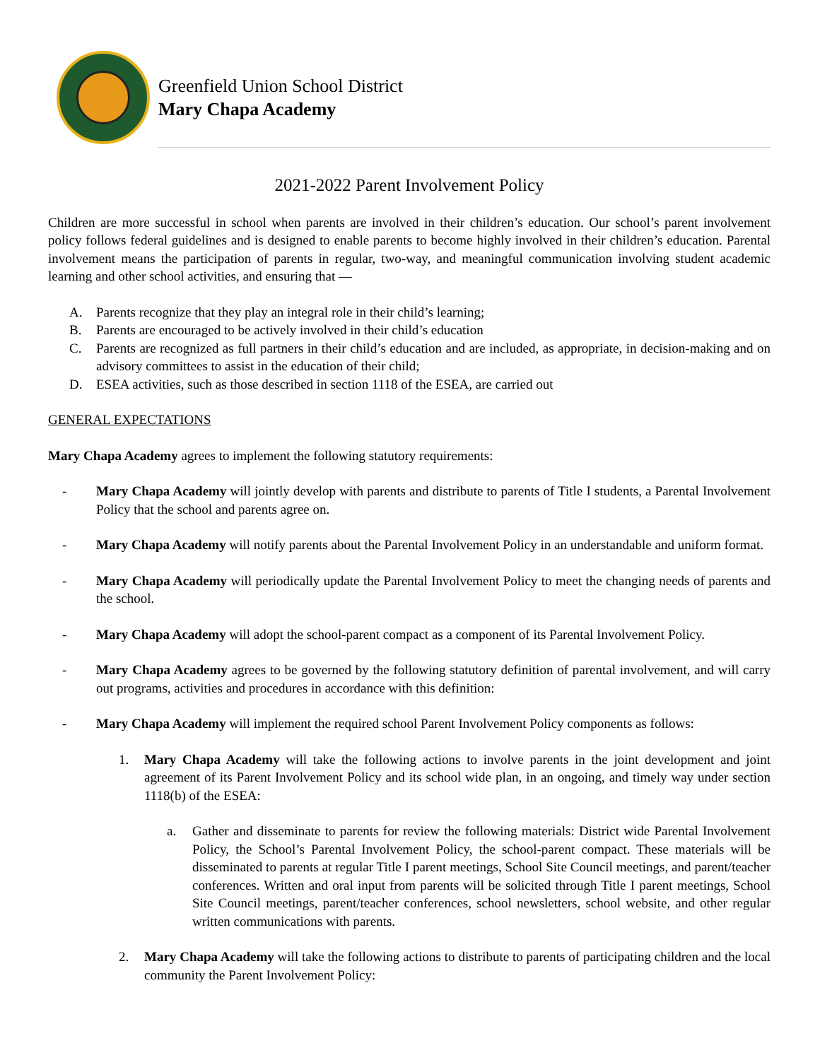Greenfield Union School District
Mary Chapa Academy
2021-2022 Parent Involvement Policy
Children are more successful in school when parents are involved in their children’s education. Our school’s parent involvement policy follows federal guidelines and is designed to enable parents to become highly involved in their children’s education. Parental involvement means the participation of parents in regular, two-way, and meaningful communication involving student academic learning and other school activities, and ensuring that —
A. Parents recognize that they play an integral role in their child’s learning;
B. Parents are encouraged to be actively involved in their child’s education
C. Parents are recognized as full partners in their child’s education and are included, as appropriate, in decision-making and on advisory committees to assist in the education of their child;
D. ESEA activities, such as those described in section 1118 of the ESEA, are carried out
GENERAL EXPECTATIONS
Mary Chapa Academy agrees to implement the following statutory requirements:
- Mary Chapa Academy will jointly develop with parents and distribute to parents of Title I students, a Parental Involvement Policy that the school and parents agree on.
- Mary Chapa Academy will notify parents about the Parental Involvement Policy in an understandable and uniform format.
- Mary Chapa Academy will periodically update the Parental Involvement Policy to meet the changing needs of parents and the school.
- Mary Chapa Academy will adopt the school-parent compact as a component of its Parental Involvement Policy.
- Mary Chapa Academy agrees to be governed by the following statutory definition of parental involvement, and will carry out programs, activities and procedures in accordance with this definition:
- Mary Chapa Academy will implement the required school Parent Involvement Policy components as follows:
1. Mary Chapa Academy will take the following actions to involve parents in the joint development and joint agreement of its Parent Involvement Policy and its school wide plan, in an ongoing, and timely way under section 1118(b) of the ESEA:
a. Gather and disseminate to parents for review the following materials: District wide Parental Involvement Policy, the School’s Parental Involvement Policy, the school-parent compact. These materials will be disseminated to parents at regular Title I parent meetings, School Site Council meetings, and parent/teacher conferences. Written and oral input from parents will be solicited through Title I parent meetings, School Site Council meetings, parent/teacher conferences, school newsletters, school website, and other regular written communications with parents.
2. Mary Chapa Academy will take the following actions to distribute to parents of participating children and the local community the Parent Involvement Policy: